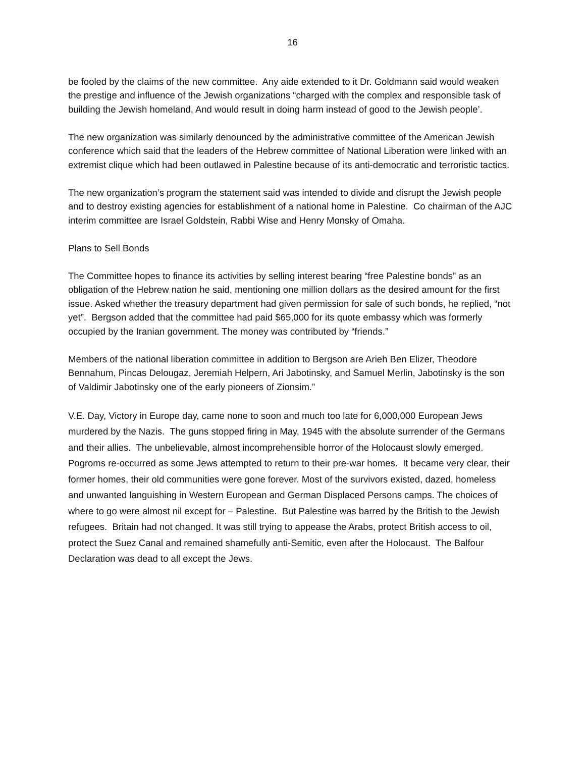16
be fooled by the claims of the new committee. Any aide extended to it Dr. Goldmann said would weaken the prestige and influence of the Jewish organizations “charged with the complex and responsible task of building the Jewish homeland, And would result in doing harm instead of good to the Jewish people’.
The new organization was similarly denounced by the administrative committee of the American Jewish conference which said that the leaders of the Hebrew committee of National Liberation were linked with an extremist clique which had been outlawed in Palestine because of its anti-democratic and terroristic tactics.
The new organization’s program the statement said was intended to divide and disrupt the Jewish people and to destroy existing agencies for establishment of a national home in Palestine. Co chairman of the AJC interim committee are Israel Goldstein, Rabbi Wise and Henry Monsky of Omaha.
Plans to Sell Bonds
The Committee hopes to finance its activities by selling interest bearing “free Palestine bonds” as an obligation of the Hebrew nation he said, mentioning one million dollars as the desired amount for the first issue. Asked whether the treasury department had given permission for sale of such bonds, he replied, “not yet”. Bergson added that the committee had paid $65,000 for its quote embassy which was formerly occupied by the Iranian government. The money was contributed by “friends.”
Members of the national liberation committee in addition to Bergson are Arieh Ben Elizer, Theodore Bennahum, Pincas Delougaz, Jeremiah Helpern, Ari Jabotinsky, and Samuel Merlin, Jabotinsky is the son of Valdimir Jabotinsky one of the early pioneers of Zionsim.”
V.E. Day, Victory in Europe day, came none to soon and much too late for 6,000,000 European Jews murdered by the Nazis. The guns stopped firing in May, 1945 with the absolute surrender of the Germans and their allies. The unbelievable, almost incomprehensible horror of the Holocaust slowly emerged. Pogroms re-occurred as some Jews attempted to return to their pre-war homes. It became very clear, their former homes, their old communities were gone forever. Most of the survivors existed, dazed, homeless and unwanted languishing in Western European and German Displaced Persons camps. The choices of where to go were almost nil except for – Palestine. But Palestine was barred by the British to the Jewish refugees. Britain had not changed. It was still trying to appease the Arabs, protect British access to oil, protect the Suez Canal and remained shamefully anti-Semitic, even after the Holocaust. The Balfour Declaration was dead to all except the Jews.